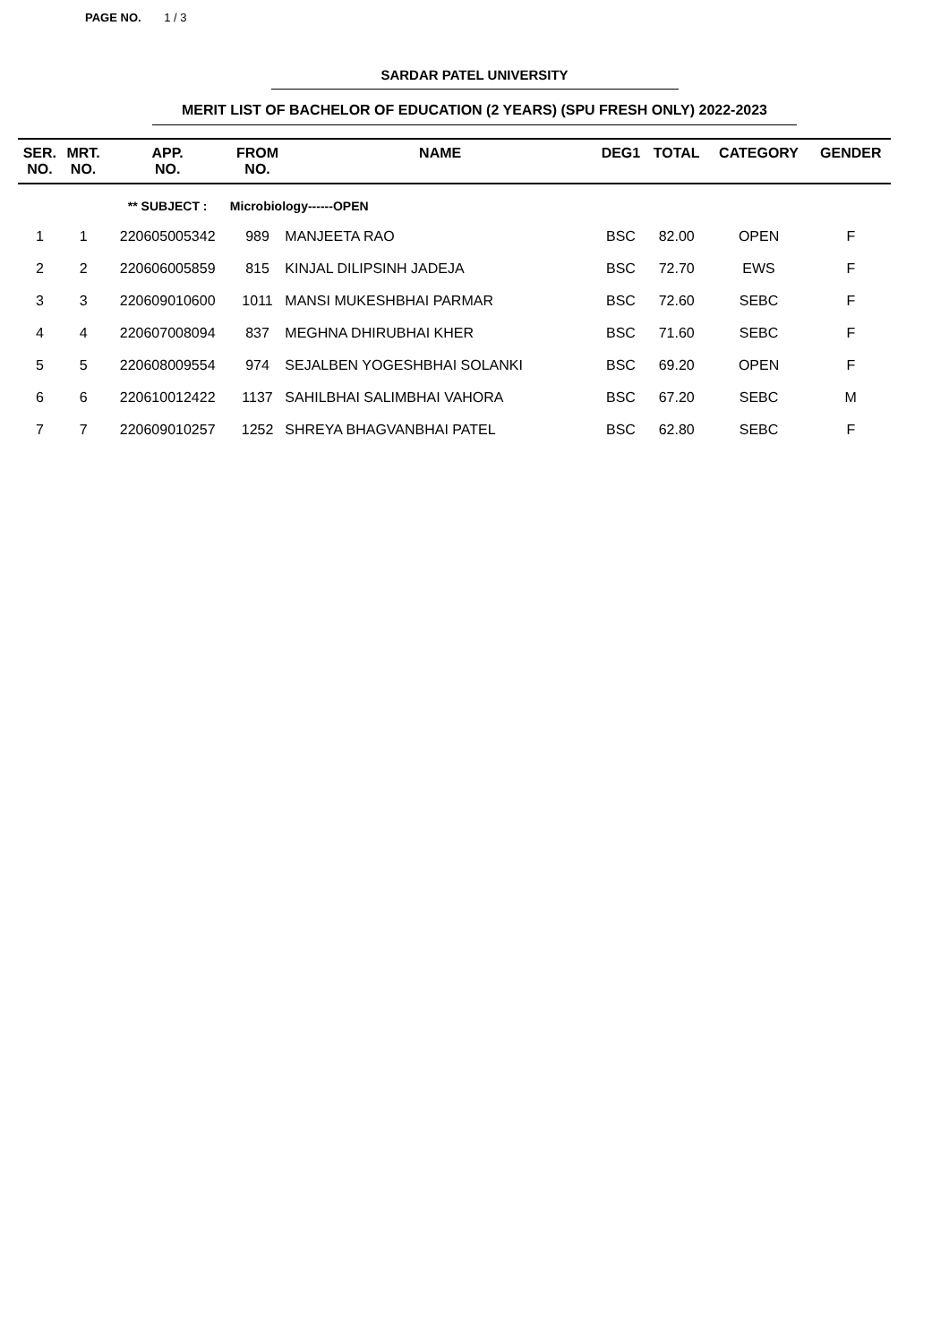PAGE NO. 1 / 3
SARDAR PATEL UNIVERSITY
MERIT LIST OF BACHELOR OF EDUCATION (2 YEARS) (SPU FRESH ONLY) 2022-2023
| SER. NO. | MRT. NO. | APP. NO. | FROM NO. | NAME | DEG1 | TOTAL | CATEGORY | GENDER |
| --- | --- | --- | --- | --- | --- | --- | --- | --- |
| | | ** SUBJECT : | Microbiology------OPEN | | | | | |
| 1 | 1 | 220605005342 | 989 | MANJEETA RAO | BSC | 82.00 | OPEN | F |
| 2 | 2 | 220606005859 | 815 | KINJAL DILIPSINH JADEJA | BSC | 72.70 | EWS | F |
| 3 | 3 | 220609010600 | 1011 | MANSI MUKESHBHAI PARMAR | BSC | 72.60 | SEBC | F |
| 4 | 4 | 220607008094 | 837 | MEGHNA DHIRUBHAI KHER | BSC | 71.60 | SEBC | F |
| 5 | 5 | 220608009554 | 974 | SEJALBEN YOGESHBHAI SOLANKI | BSC | 69.20 | OPEN | F |
| 6 | 6 | 220610012422 | 1137 | SAHILBHAI SALIMBHAI VAHORA | BSC | 67.20 | SEBC | M |
| 7 | 7 | 220609010257 | 1252 | SHREYA BHAGVANBHAI PATEL | BSC | 62.80 | SEBC | F |